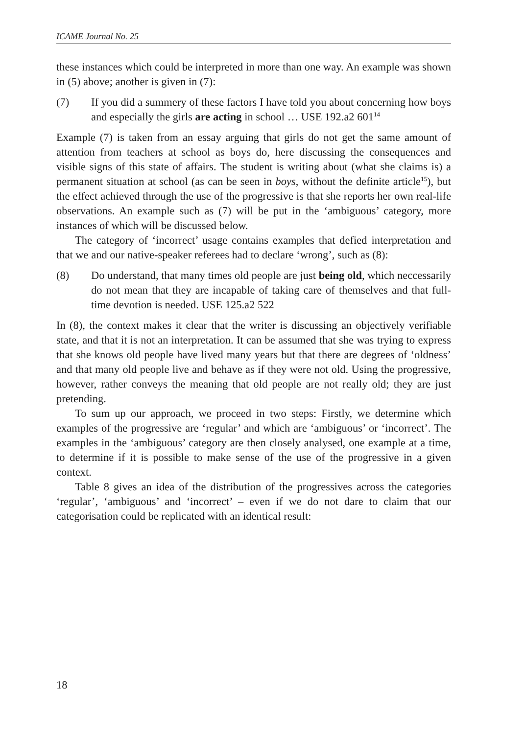ICAME Journal No. 25
these instances which could be interpreted in more than one way. An example was shown in (5) above; another is given in (7):
(7) If you did a summery of these factors I have told you about concerning how boys and especially the girls are acting in school … USE 192.a2 601<sup>14</sup>
Example (7) is taken from an essay arguing that girls do not get the same amount of attention from teachers at school as boys do, here discussing the consequences and visible signs of this state of affairs. The student is writing about (what she claims is) a permanent situation at school (as can be seen in boys, without the definite article<sup>15</sup>), but the effect achieved through the use of the progressive is that she reports her own real-life observations. An example such as (7) will be put in the ‘ambiguous’ category, more instances of which will be discussed below.
The category of ‘incorrect’ usage contains examples that defied interpretation and that we and our native-speaker referees had to declare ‘wrong’, such as (8):
(8) Do understand, that many times old people are just being old, which neccessarily do not mean that they are incapable of taking care of themselves and that full-time devotion is needed. USE 125.a2 522
In (8), the context makes it clear that the writer is discussing an objectively verifiable state, and that it is not an interpretation. It can be assumed that she was trying to express that she knows old people have lived many years but that there are degrees of ‘oldness’ and that many old people live and behave as if they were not old. Using the progressive, however, rather conveys the meaning that old people are not really old; they are just pretending.
To sum up our approach, we proceed in two steps: Firstly, we determine which examples of the progressive are ‘regular’ and which are ‘ambiguous’ or ‘incorrect’. The examples in the ‘ambiguous’ category are then closely analysed, one example at a time, to determine if it is possible to make sense of the use of the progressive in a given context.
Table 8 gives an idea of the distribution of the progressives across the categories ‘regular’, ‘ambiguous’ and ‘incorrect’ – even if we do not dare to claim that our categorisation could be replicated with an identical result:
18